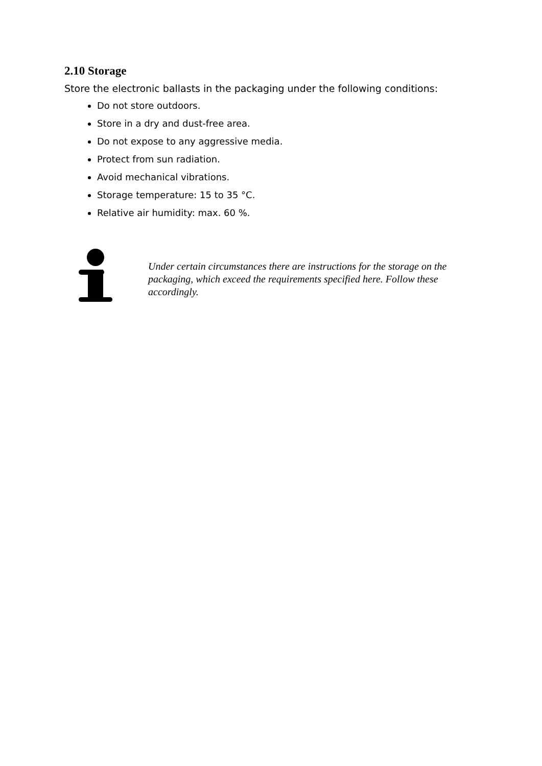2.10 Storage
Store the electronic ballasts in the packaging under the following conditions:
Do not store outdoors.
Store in a dry and dust-free area.
Do not expose to any aggressive media.
Protect from sun radiation.
Avoid mechanical vibrations.
Storage temperature: 15 to 35 °C.
Relative air humidity: max. 60 %.
Under certain circumstances there are instructions for the storage on the packaging, which exceed the requirements specified here. Follow these accordingly.